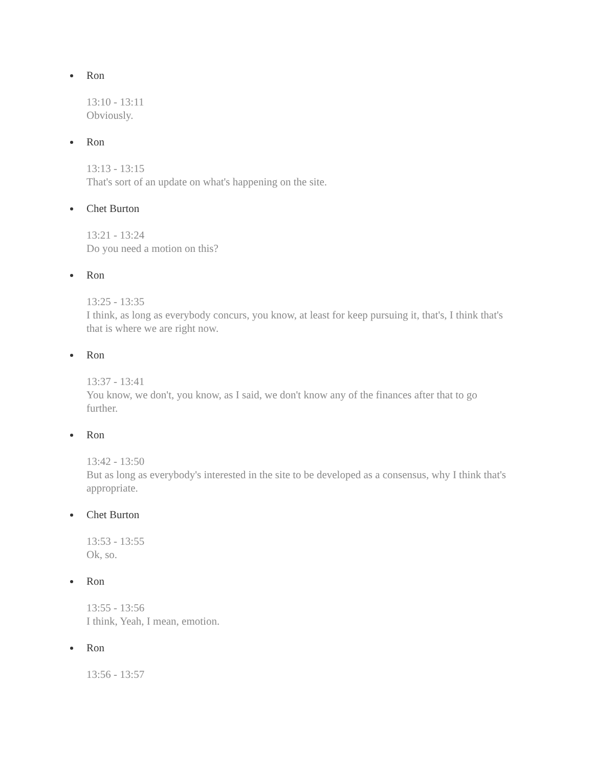Ron
13:10 - 13:11
Obviously.
Ron
13:13 - 13:15
That's sort of an update on what's happening on the site.
Chet Burton
13:21 - 13:24
Do you need a motion on this?
Ron
13:25 - 13:35
I think, as long as everybody concurs, you know, at least for keep pursuing it, that's, I think that's that is where we are right now.
Ron
13:37 - 13:41
You know, we don't, you know, as I said, we don't know any of the finances after that to go further.
Ron
13:42 - 13:50
But as long as everybody's interested in the site to be developed as a consensus, why I think that's appropriate.
Chet Burton
13:53 - 13:55
Ok, so.
Ron
13:55 - 13:56
I think, Yeah, I mean, emotion.
Ron
13:56 - 13:57